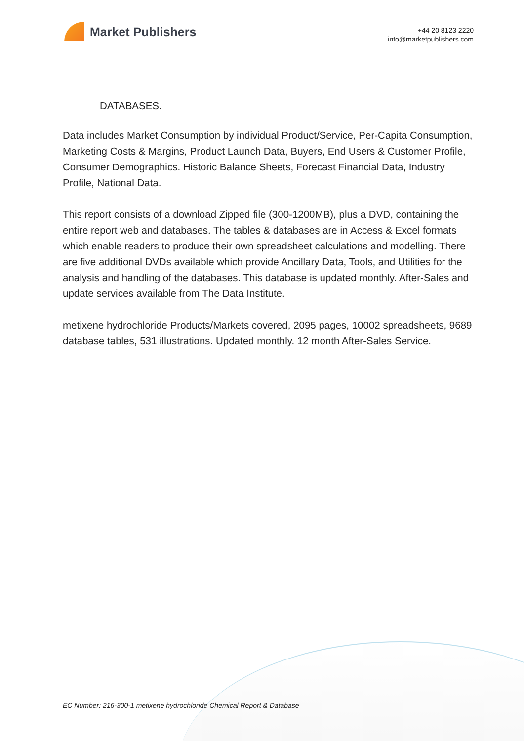Market Publishers
+44 20 8123 2220
info@marketpublishers.com
DATABASES.
Data includes Market Consumption by individual Product/Service, Per-Capita Consumption, Marketing Costs & Margins, Product Launch Data, Buyers, End Users & Customer Profile, Consumer Demographics. Historic Balance Sheets, Forecast Financial Data, Industry Profile, National Data.
This report consists of a download Zipped file (300-1200MB), plus a DVD, containing the entire report web and databases. The tables & databases are in Access & Excel formats which enable readers to produce their own spreadsheet calculations and modelling. There are five additional DVDs available which provide Ancillary Data, Tools, and Utilities for the analysis and handling of the databases. This database is updated monthly. After-Sales and update services available from The Data Institute.
metixene hydrochloride Products/Markets covered, 2095 pages, 10002 spreadsheets, 9689 database tables, 531 illustrations. Updated monthly. 12 month After-Sales Service.
EC Number: 216-300-1 metixene hydrochloride Chemical Report & Database